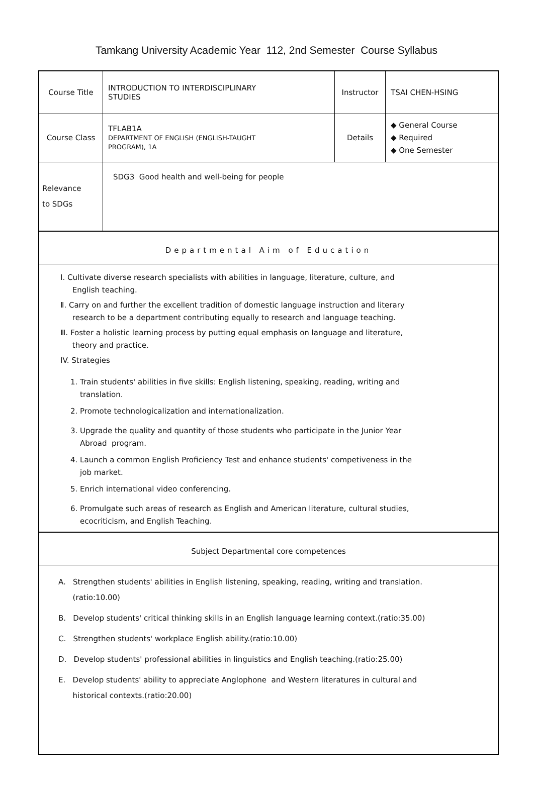Tamkang University Academic Year 112, 2nd Semester Course Syllabus
| Course Title | INTRODUCTION TO INTERDISCIPLINARY STUDIES | Instructor | TSAI CHEN-HSING |
| Course Class | TFLAB1A DEPARTMENT OF ENGLISH (ENGLISH-TAUGHT PROGRAM), 1A | Details | ◆ General Course ◆ Required ◆ One Semester |
| Relevance to SDGs | SDG3 Good health and well-being for people | | |
Departmental Aim of Education
Ⅰ. Cultivate diverse research specialists with abilities in language, literature, culture, and
English teaching.
Ⅱ. Carry on and further the excellent tradition of domestic language instruction and literary
research to be a department contributing equally to research and language teaching.
Ⅲ. Foster a holistic learning process by putting equal emphasis on language and literature,
theory and practice.
IV. Strategies
1. Train students' abilities in five skills: English listening, speaking, reading, writing and
translation.
2. Promote technologicalization and internationalization.
3. Upgrade the quality and quantity of those students who participate in the Junior Year
Abroad program.
4. Launch a common English Proficiency Test and enhance students' competiveness in the
job market.
5. Enrich international video conferencing.
6. Promulgate such areas of research as English and American literature, cultural studies,
ecocriticism, and English Teaching.
Subject Departmental core competences
A. Strengthen students' abilities in English listening, speaking, reading, writing and translation.
(ratio:10.00)
B. Develop students' critical thinking skills in an English language learning context.(ratio:35.00)
C. Strengthen students' workplace English ability.(ratio:10.00)
D. Develop students' professional abilities in linguistics and English teaching.(ratio:25.00)
E. Develop students' ability to appreciate Anglophone and Western literatures in cultural and
historical contexts.(ratio:20.00)